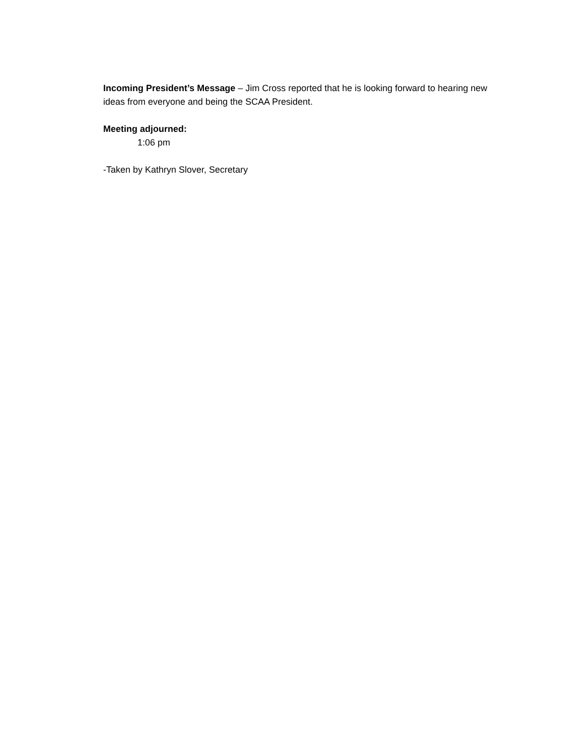Incoming President’s Message – Jim Cross reported that he is looking forward to hearing new ideas from everyone and being the SCAA President.
Meeting adjourned:
1:06 pm
-Taken by Kathryn Slover, Secretary